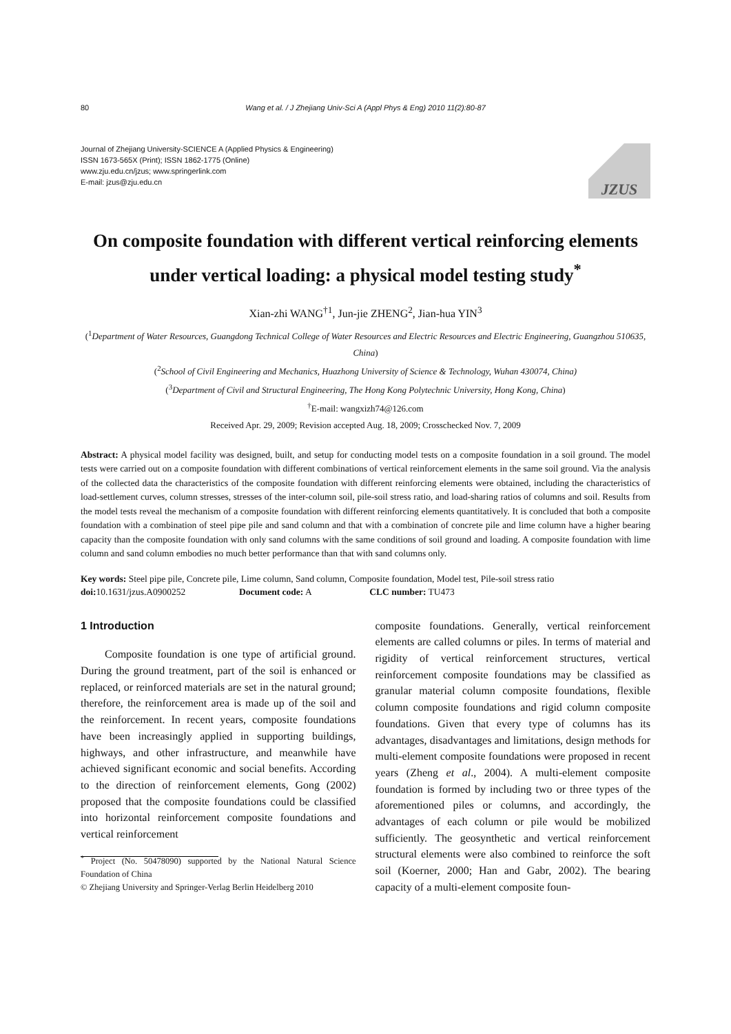80 Wang et al. / J Zhejiang Univ-Sci A (Appl Phys & Eng) 2010 11(2):80-87
Journal of Zhejiang University-SCIENCE A (Applied Physics & Engineering)
ISSN 1673-565X (Print); ISSN 1862-1775 (Online)
www.zju.edu.cn/jzus; www.springerlink.com
E-mail: jzus@zju.edu.cn
JZUS
On composite foundation with different vertical reinforcing elements under vertical loading: a physical model testing study<sup>*</sup>
Xian-zhi WANG<sup>†1</sup>, Jun-jie ZHENG<sup>2</sup>, Jian-hua YIN<sup>3</sup>
(<sup>1</sup>Department of Water Resources, Guangdong Technical College of Water Resources and Electric Resources and Electric Engineering, Guangzhou 510635, China)
(<sup>2</sup>School of Civil Engineering and Mechanics, Huazhong University of Science & Technology, Wuhan 430074, China)
(<sup>3</sup>Department of Civil and Structural Engineering, The Hong Kong Polytechnic University, Hong Kong, China)
<sup>†</sup> E-mail: wangxizh74@126.com
Received Apr. 29, 2009; Revision accepted Aug. 18, 2009; Crosschecked Nov. 7, 2009
Abstract: A physical model facility was designed, built, and setup for conducting model tests on a composite foundation in a soil ground. The model tests were carried out on a composite foundation with different combinations of vertical reinforcement elements in the same soil ground. Via the analysis of the collected data the characteristics of the composite foundation with different reinforcing elements were obtained, including the characteristics of load-settlement curves, column stresses, stresses of the inter-column soil, pile-soil stress ratio, and load-sharing ratios of columns and soil. Results from the model tests reveal the mechanism of a composite foundation with different reinforcing elements quantitatively. It is concluded that both a composite foundation with a combination of steel pipe pile and sand column and that with a combination of concrete pile and lime column have a higher bearing capacity than the composite foundation with only sand columns with the same conditions of soil ground and loading. A composite foundation with lime column and sand column embodies no much better performance than that with sand columns only.
Key words: Steel pipe pile, Concrete pile, Lime column, Sand column, Composite foundation, Model test, Pile-soil stress ratio
doi: 10.1631/jzus.A0900252 Document code: A CLC number: TU473
1 Introduction
Composite foundation is one type of artificial ground. During the ground treatment, part of the soil is enhanced or replaced, or reinforced materials are set in the natural ground; therefore, the reinforcement area is made up of the soil and the reinforcement. In recent years, composite foundations have been increasingly applied in supporting buildings, highways, and other infrastructure, and meanwhile have achieved significant economic and social benefits. According to the direction of reinforcement elements, Gong (2002) proposed that the composite foundations could be classified into horizontal reinforcement composite foundations and vertical reinforcement
<sup>*</sup> Project (No. 50478090) supported by the National Natural Science Foundation of China
© Zhejiang University and Springer-Verlag Berlin Heidelberg 2010
composite foundations. Generally, vertical reinforcement elements are called columns or piles. In terms of material and rigidity of vertical reinforcement structures, vertical reinforcement composite foundations may be classified as granular material column composite foundations, flexible column composite foundations and rigid column composite foundations. Given that every type of columns has its advantages, disadvantages and limitations, design methods for multi-element composite foundations were proposed in recent years (Zheng et al., 2004). A multi-element composite foundation is formed by including two or three types of the aforementioned piles or columns, and accordingly, the advantages of each column or pile would be mobilized sufficiently. The geosynthetic and vertical reinforcement structural elements were also combined to reinforce the soft soil (Koerner, 2000; Han and Gabr, 2002). The bearing capacity of a multi-element composite foun-